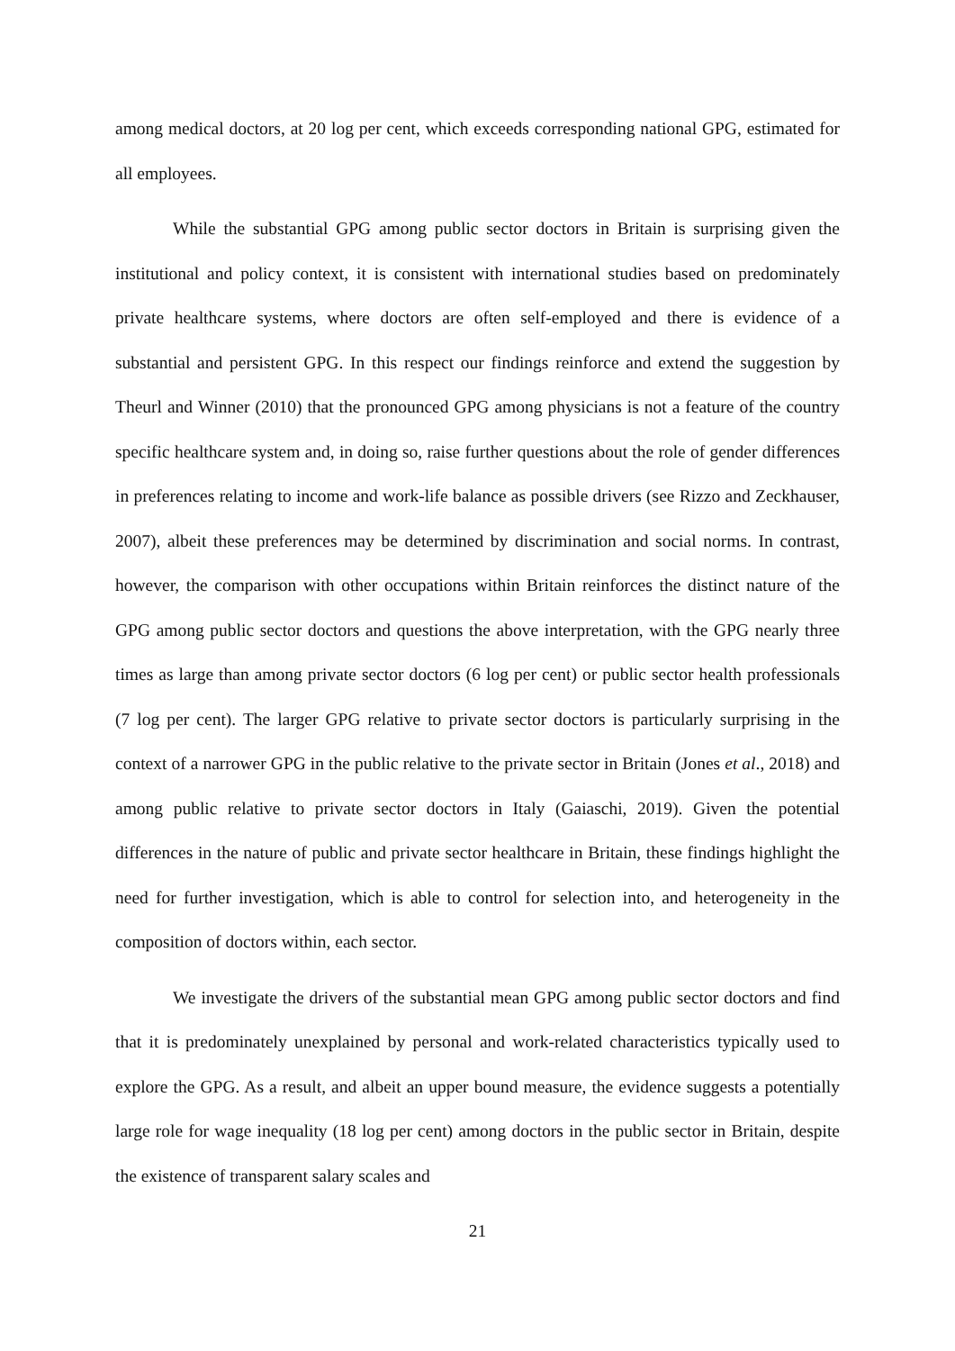among medical doctors, at 20 log per cent, which exceeds corresponding national GPG, estimated for all employees.
While the substantial GPG among public sector doctors in Britain is surprising given the institutional and policy context, it is consistent with international studies based on predominately private healthcare systems, where doctors are often self-employed and there is evidence of a substantial and persistent GPG. In this respect our findings reinforce and extend the suggestion by Theurl and Winner (2010) that the pronounced GPG among physicians is not a feature of the country specific healthcare system and, in doing so, raise further questions about the role of gender differences in preferences relating to income and work-life balance as possible drivers (see Rizzo and Zeckhauser, 2007), albeit these preferences may be determined by discrimination and social norms. In contrast, however, the comparison with other occupations within Britain reinforces the distinct nature of the GPG among public sector doctors and questions the above interpretation, with the GPG nearly three times as large than among private sector doctors (6 log per cent) or public sector health professionals (7 log per cent). The larger GPG relative to private sector doctors is particularly surprising in the context of a narrower GPG in the public relative to the private sector in Britain (Jones et al., 2018) and among public relative to private sector doctors in Italy (Gaiaschi, 2019). Given the potential differences in the nature of public and private sector healthcare in Britain, these findings highlight the need for further investigation, which is able to control for selection into, and heterogeneity in the composition of doctors within, each sector.
We investigate the drivers of the substantial mean GPG among public sector doctors and find that it is predominately unexplained by personal and work-related characteristics typically used to explore the GPG. As a result, and albeit an upper bound measure, the evidence suggests a potentially large role for wage inequality (18 log per cent) among doctors in the public sector in Britain, despite the existence of transparent salary scales and
21